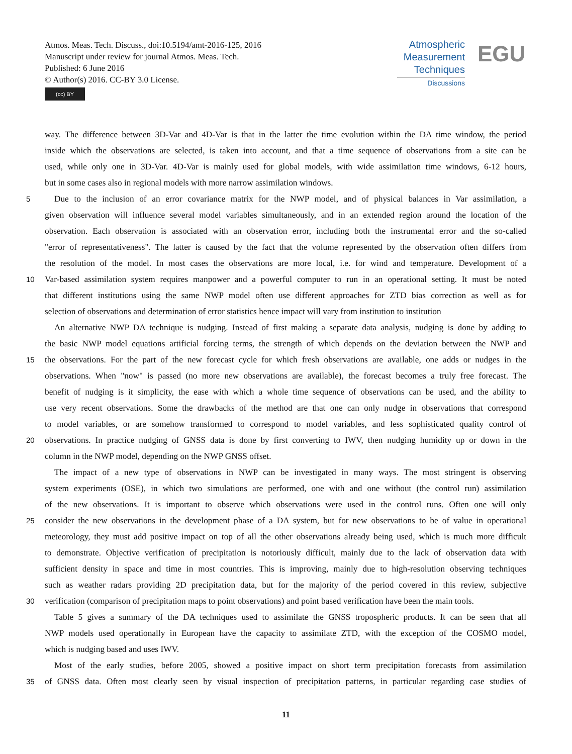Atmos. Meas. Tech. Discuss., doi:10.5194/amt-2016-125, 2016
Manuscript under review for journal Atmos. Meas. Tech.
Published: 6 June 2016
© Author(s) 2016. CC-BY 3.0 License.
(cc) BY
Atmospheric
Measurement
Techniques
Discussions
EGU
way. The difference between 3D-Var and 4D-Var is that in the latter the time evolution within the DA time window, the period
inside which the observations are selected, is taken into account, and that a time sequence of observations from a site can be
used, while only one in 3D-Var. 4D-Var is mainly used for global models, with wide assimilation time windows, 6-12 hours,
but in some cases also in regional models with more narrow assimilation windows.
5 Due to the inclusion of an error covariance matrix for the NWP model, and of physical balances in Var assimilation, a
given observation will influence several model variables simultaneously, and in an extended region around the location of the
observation. Each observation is associated with an observation error, including both the instrumental error and the so-called
"error of representativeness". The latter is caused by the fact that the volume represented by the observation often differs from
the resolution of the model. In most cases the observations are more local, i.e. for wind and temperature. Development of a
10 Var-based assimilation system requires manpower and a powerful computer to run in an operational setting. It must be noted
that different institutions using the same NWP model often use different approaches for ZTD bias correction as well as for
selection of observations and determination of error statistics hence impact will vary from institution to institution
An alternative NWP DA technique is nudging. Instead of first making a separate data analysis, nudging is done by adding to
the basic NWP model equations artificial forcing terms, the strength of which depends on the deviation between the NWP and
15 the observations. For the part of the new forecast cycle for which fresh observations are available, one adds or nudges in the
observations. When "now" is passed (no more new observations are available), the forecast becomes a truly free forecast. The
benefit of nudging is it simplicity, the ease with which a whole time sequence of observations can be used, and the ability to
use very recent observations. Some the drawbacks of the method are that one can only nudge in observations that correspond
to model variables, or are somehow transformed to correspond to model variables, and less sophisticated quality control of
20 observations. In practice nudging of GNSS data is done by first converting to IWV, then nudging humidity up or down in the
column in the NWP model, depending on the NWP GNSS offset.
The impact of a new type of observations in NWP can be investigated in many ways. The most stringent is observing
system experiments (OSE), in which two simulations are performed, one with and one without (the control run) assimilation
of the new observations. It is important to observe which observations were used in the control runs. Often one will only
25 consider the new observations in the development phase of a DA system, but for new observations to be of value in operational
meteorology, they must add positive impact on top of all the other observations already being used, which is much more difficult
to demonstrate. Objective verification of precipitation is notoriously difficult, mainly due to the lack of observation data with
sufficient density in space and time in most countries. This is improving, mainly due to high-resolution observing techniques
such as weather radars providing 2D precipitation data, but for the majority of the period covered in this review, subjective
30 verification (comparison of precipitation maps to point observations) and point based verification have been the main tools.
Table 5 gives a summary of the DA techniques used to assimilate the GNSS tropospheric products. It can be seen that all
NWP models used operationally in European have the capacity to assimilate ZTD, with the exception of the COSMO model,
which is nudging based and uses IWV.
Most of the early studies, before 2005, showed a positive impact on short term precipitation forecasts from assimilation
35 of GNSS data. Often most clearly seen by visual inspection of precipitation patterns, in particular regarding case studies of
11